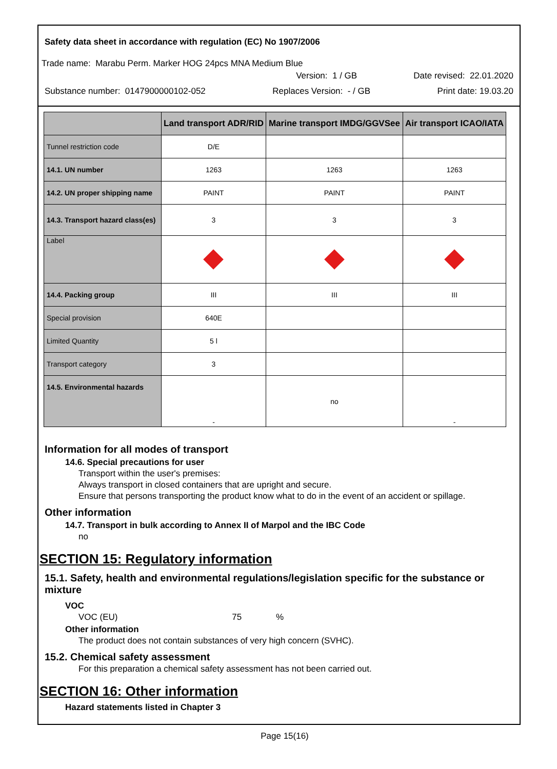Safety data sheet in accordance with regulation (EC) No 1907/2006
Trade name: Marabu Perm. Marker HOG 24pcs MNA Medium Blue
Version: 1 / GB Date revised: 22.01.2020
Substance number: 0147900000102-052 Replaces Version: - / GB Print date: 19.03.20
| | Land transport ADR/RID | Marine transport IMDG/GGVSee | Air transport ICAO/IATA |
| --- | --- | --- | --- |
| Tunnel restriction code | D/E | | |
| 14.1. UN number | 1263 | 1263 | 1263 |
| 14.2. UN proper shipping name | PAINT | PAINT | PAINT |
| 14.3. Transport hazard class(es) | 3 | 3 | 3 |
| Label | | | |
| 14.4. Packing group | III | III | III |
| Special provision | 640E | | |
| Limited Quantity | 5 l | | |
| Transport category | 3 | | |
| 14.5. Environmental hazards | - | no | - |
Information for all modes of transport
14.6. Special precautions for user
Transport within the user's premises:
Always transport in closed containers that are upright and secure.
Ensure that persons transporting the product know what to do in the event of an accident or spillage.
Other information
14.7. Transport in bulk according to Annex II of Marpol and the IBC Code
no
SECTION 15: Regulatory information
15.1. Safety, health and environmental regulations/legislation specific for the substance or mixture
VOC
VOC (EU) 75 %
Other information
The product does not contain substances of very high concern (SVHC).
15.2. Chemical safety assessment
For this preparation a chemical safety assessment has not been carried out.
SECTION 16: Other information
Hazard statements listed in Chapter 3
Page 15(16)